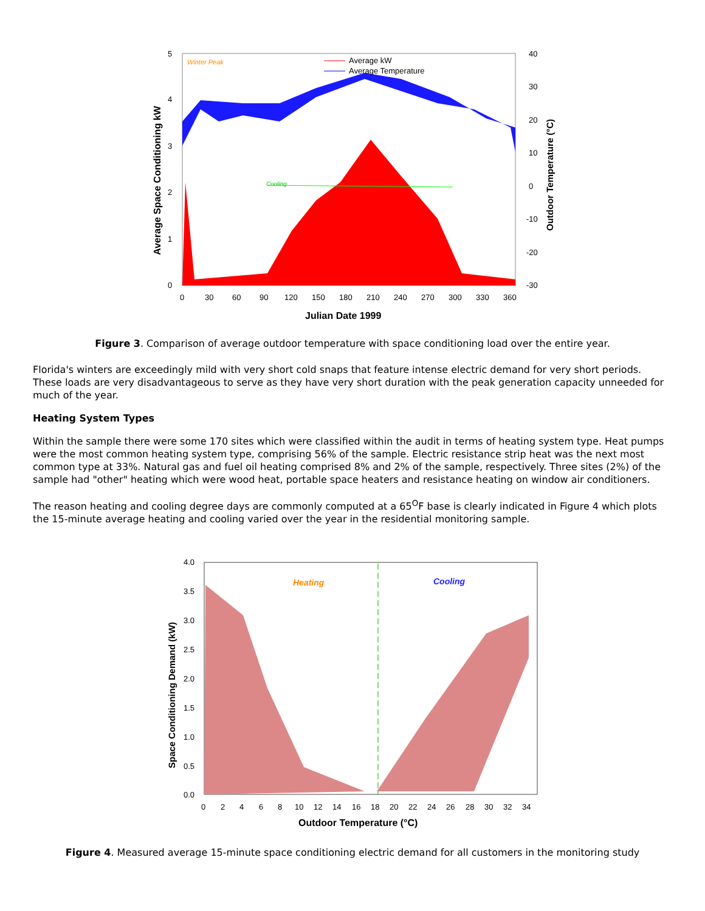5
4
3
2
1
0
40
30
20
10
0
-10
-20
-30
0
30
60
90
120
150
180
210
240
270
300
330
360
Julian Date 1999
Average Space Conditioning kW
Outdoor Temperature (°C)
Winter Peak
Average kW
Average Temperature
Cooling
Figure 3. Comparison of average outdoor temperature with space conditioning load over the entire year.
Florida's winters are exceedingly mild with very short cold snaps that feature intense electric demand for very short periods. These loads are very disadvantageous to serve as they have very short duration with the peak generation capacity unneeded for much of the year.
Heating System Types
Within the sample there were some 170 sites which were classified within the audit in terms of heating system type. Heat pumps were the most common heating system type, comprising 56% of the sample. Electric resistance strip heat was the next most common type at 33%. Natural gas and fuel oil heating comprised 8% and 2% of the sample, respectively. Three sites (2%) of the sample had "other" heating which were wood heat, portable space heaters and resistance heating on window air conditioners.
The reason heating and cooling degree days are commonly computed at a 65<sup>O</sup>F base is clearly indicated in Figure 4 which plots the 15-minute average heating and cooling varied over the year in the residential monitoring sample.
4.0
3.5
3.0
2.5
2.0
1.5
1.0
0.5
0.0
0
2
4
6
8
10
12
14
16
18
20
22
24
26
28
30
32
34
Outdoor Temperature (°C)
Space Conditioning Demand (kW)
Heating
Cooling
Figure 4. Measured average 15-minute space conditioning electric demand for all customers in the monitoring study